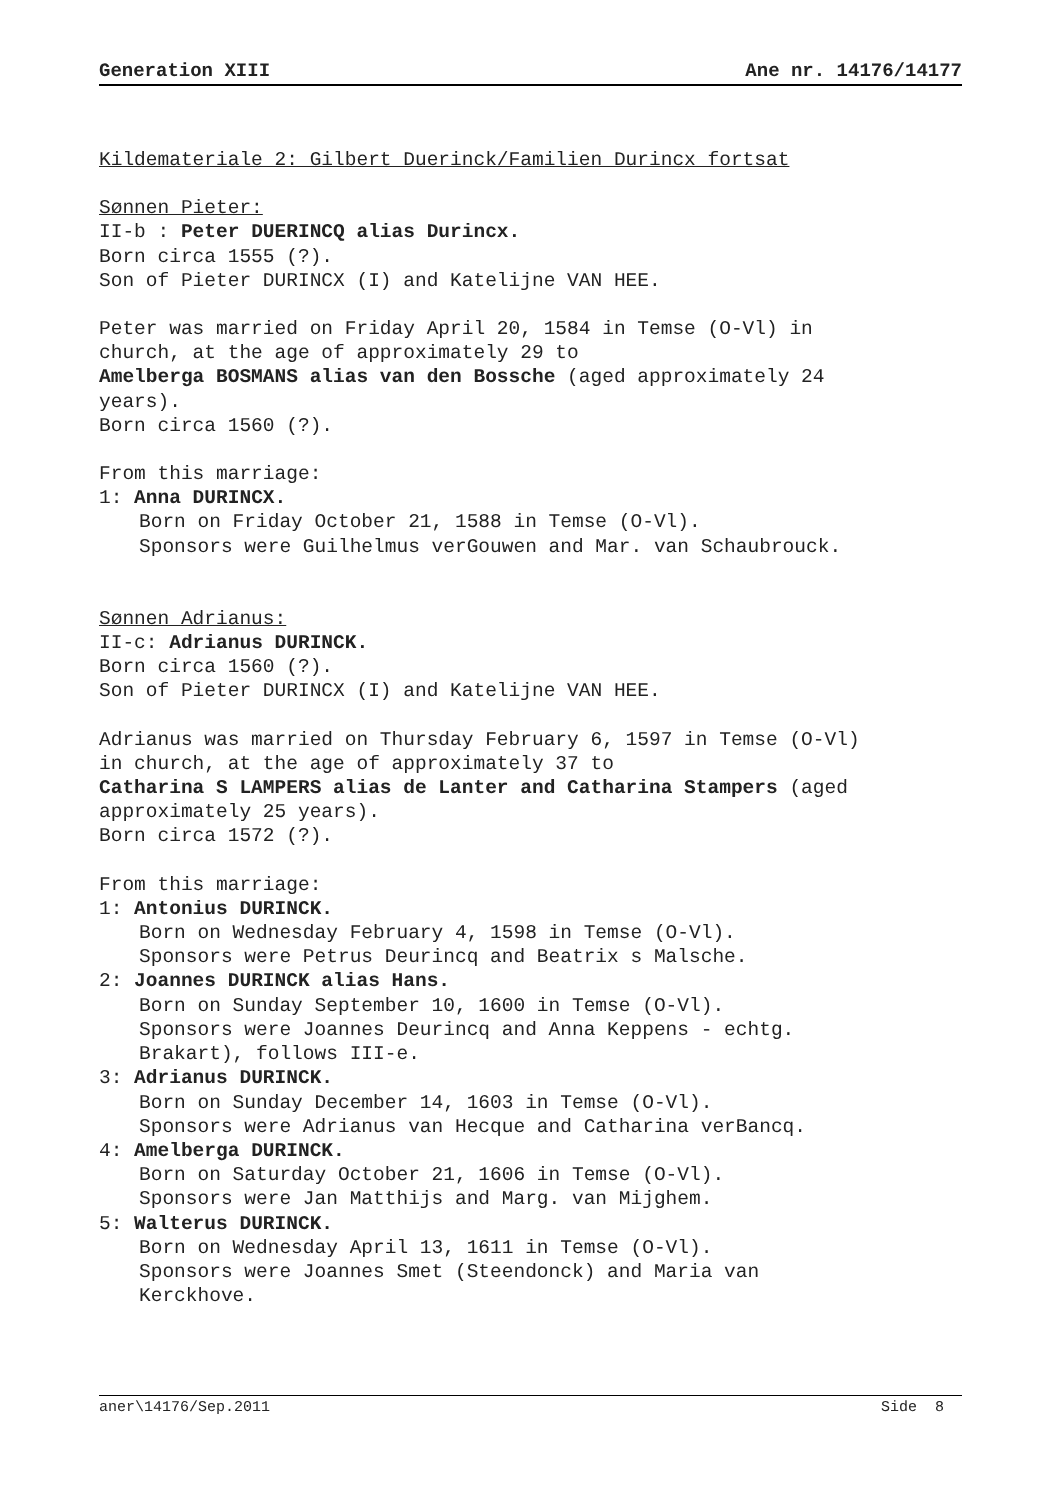Generation XIII Ane nr. 14176/14177
Kildemateriale 2: Gilbert Duerinck/Familien Durincx fortsat
Sønnen Pieter:
II-b : Peter DUERINCQ alias Durincx.
Born circa 1555 (?).
Son of Pieter DURINCX (I) and Katelijne VAN HEE.
Peter was married on Friday April 20, 1584 in Temse (O-Vl) in
church, at the age of approximately 29 to
Amelberga BOSMANS alias van den Bossche (aged approximately 24
years).
Born circa 1560 (?).
From this marriage:
1: Anna DURINCX.
Born on Friday October 21, 1588 in Temse (O-Vl).
Sponsors were Guilhelmus verGouwen and Mar. van Schaubrouck.
Sønnen Adrianus:
II-c: Adrianus DURINCK.
Born circa 1560 (?).
Son of Pieter DURINCX (I) and Katelijne VAN HEE.
Adrianus was married on Thursday February 6, 1597 in Temse (O-Vl)
in church, at the age of approximately 37 to
Catharina S LAMPERS alias de Lanter and Catharina Stampers (aged
approximately 25 years).
Born circa 1572 (?).
From this marriage:
1: Antonius DURINCK.
Born on Wednesday February 4, 1598 in Temse (O-Vl).
Sponsors were Petrus Deurincq and Beatrix s Malsche.
2: Joannes DURINCK alias Hans.
Born on Sunday September 10, 1600 in Temse (O-Vl).
Sponsors were Joannes Deurincq and Anna Keppens - echtg.
Brakart), follows III-e.
3: Adrianus DURINCK.
Born on Sunday December 14, 1603 in Temse (O-Vl).
Sponsors were Adrianus van Hecque and Catharina verBancq.
4: Amelberga DURINCK.
Born on Saturday October 21, 1606 in Temse (O-Vl).
Sponsors were Jan Matthijs and Marg. van Mijghem.
5: Walterus DURINCK.
Born on Wednesday April 13, 1611 in Temse (O-Vl).
Sponsors were Joannes Smet (Steendonck) and Maria van
Kerckhove.
aner\14176/Sep.2011 Side 8